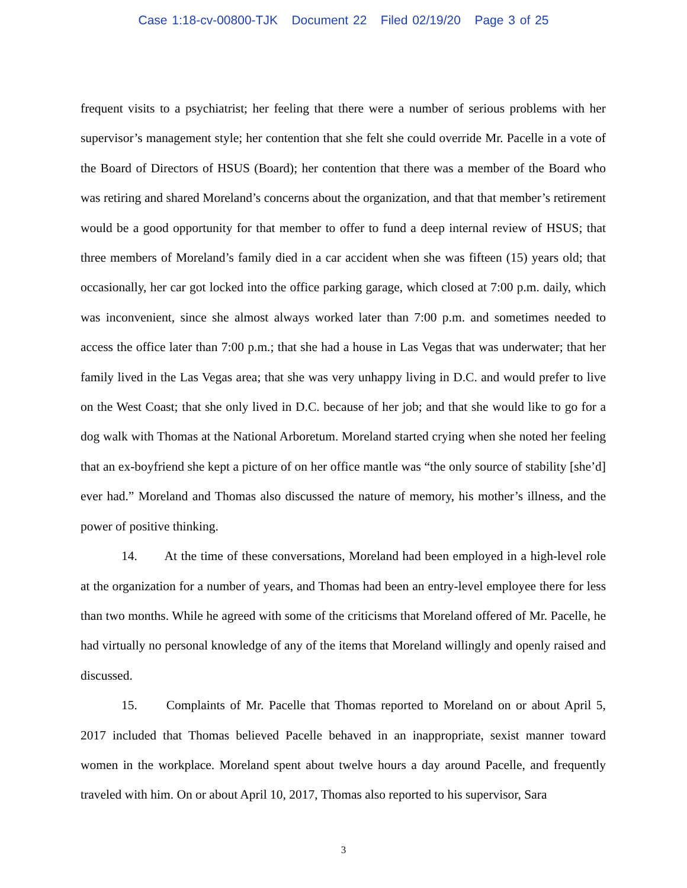Case 1:18-cv-00800-TJK Document 22 Filed 02/19/20 Page 3 of 25
frequent visits to a psychiatrist; her feeling that there were a number of serious problems with her supervisor’s management style; her contention that she felt she could override Mr. Pacelle in a vote of the Board of Directors of HSUS (Board); her contention that there was a member of the Board who was retiring and shared Moreland’s concerns about the organization, and that that member’s retirement would be a good opportunity for that member to offer to fund a deep internal review of HSUS; that three members of Moreland’s family died in a car accident when she was fifteen (15) years old; that occasionally, her car got locked into the office parking garage, which closed at 7:00 p.m. daily, which was inconvenient, since she almost always worked later than 7:00 p.m. and sometimes needed to access the office later than 7:00 p.m.; that she had a house in Las Vegas that was underwater; that her family lived in the Las Vegas area; that she was very unhappy living in D.C. and would prefer to live on the West Coast; that she only lived in D.C. because of her job; and that she would like to go for a dog walk with Thomas at the National Arboretum. Moreland started crying when she noted her feeling that an ex-boyfriend she kept a picture of on her office mantle was “the only source of stability [she’d] ever had.” Moreland and Thomas also discussed the nature of memory, his mother’s illness, and the power of positive thinking.
14. At the time of these conversations, Moreland had been employed in a high-level role at the organization for a number of years, and Thomas had been an entry-level employee there for less than two months. While he agreed with some of the criticisms that Moreland offered of Mr. Pacelle, he had virtually no personal knowledge of any of the items that Moreland willingly and openly raised and discussed.
15. Complaints of Mr. Pacelle that Thomas reported to Moreland on or about April 5, 2017 included that Thomas believed Pacelle behaved in an inappropriate, sexist manner toward women in the workplace. Moreland spent about twelve hours a day around Pacelle, and frequently traveled with him. On or about April 10, 2017, Thomas also reported to his supervisor, Sara
3